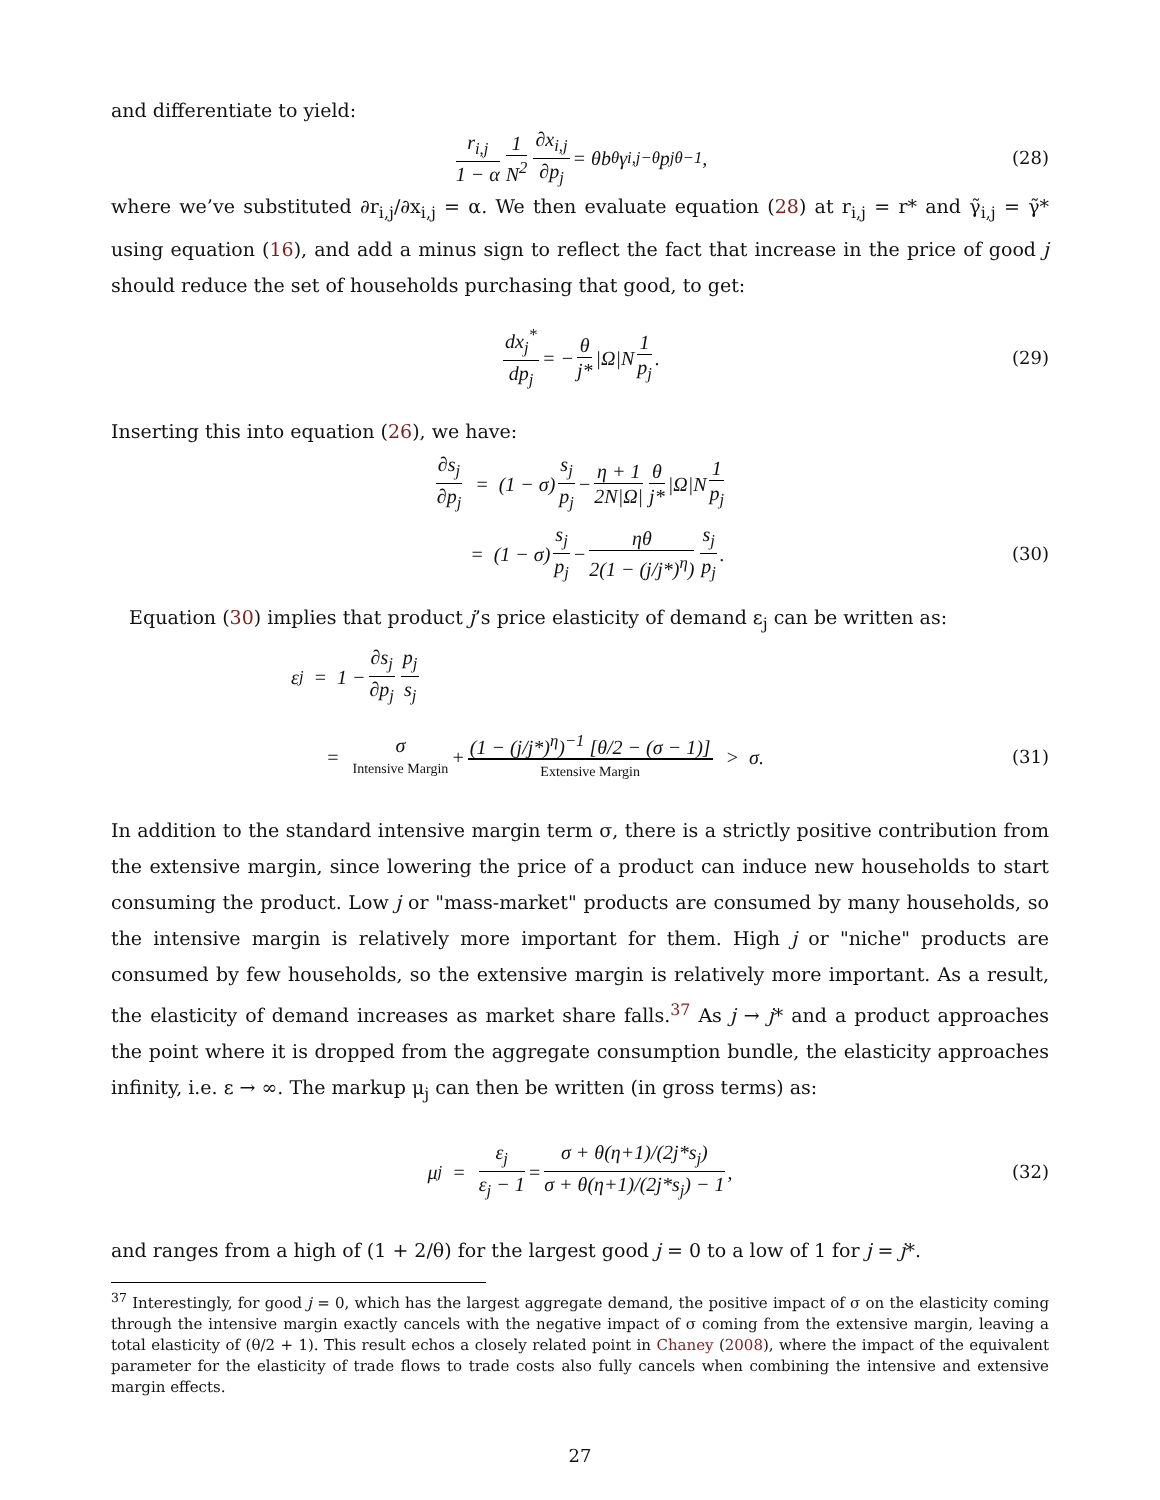and differentiate to yield:
r<sub>i,j</sub> 1 − α 1 N<sup>2</sup> ∂x<sub>i,j</sub> ∂p<sub>j</sub> = θb<sup>θ</sup>γ<sub>i,j</sub><sup>−θ</sup>p<sub>j</sub><sup>θ−1</sup>, (28)
where we’ve substituted ∂r<sub>i,j</sub>/∂x<sub>i,j</sub> = α. We then evaluate equation (28) at r<sub>i,j</sub> = r* and γ̃<sub>i,j</sub> = γ̃* using equation (16), and add a minus sign to reflect the fact that increase in the price of good j should reduce the set of households purchasing that good, to get:
dx<sub>j</sub><sup>*</sup> dp<sub>j</sub> = − θ j* |Ω|N 1 p<sub>j</sub>. (29)
Inserting this into equation (26), we have:
∂s<sub>j</sub> ∂p<sub>j</sub> = (1 − σ) s<sub>j</sub> p<sub>j</sub> − η + 1 2N|Ω| θ j* |Ω|N 1 p<sub>j</sub>
= (1 − σ) s<sub>j</sub> p<sub>j</sub> − ηθ 2(1 − (j/j*)<sup>η</sup>) s<sub>j</sub> p<sub>j</sub>. (30)
Equation (30) implies that product j’s price elasticity of demand ε<sub>j</sub> can be written as:
ε<sub>j</sub> = 1 − ∂s<sub>j</sub> ∂p<sub>j</sub> p<sub>j</sub> s<sub>j</sub>
= σ Intensive Margin + (1 − (j/j*)<sup>η</sup>)<sup>−1</sup> [θ/2 − (σ − 1)] Extensive Margin > σ. (31)
In addition to the standard intensive margin term σ, there is a strictly positive contribution from the extensive margin, since lowering the price of a product can induce new households to start consuming the product. Low j or "mass-market" products are consumed by many households, so the intensive margin is relatively more important for them. High j or "niche" products are consumed by few households, so the extensive margin is relatively more important. As a result, the elasticity of demand increases as market share falls.<sup>37</sup> As j → j* and a product approaches the point where it is dropped from the aggregate consumption bundle, the elasticity approaches infinity, i.e. ε → ∞. The markup μ<sub>j</sub> can then be written (in gross terms) as:
μ<sub>j</sub> = ε<sub>j</sub> ε<sub>j</sub> − 1 = σ + θ(η+1)/(2j*s<sub>j</sub>) σ + θ(η+1)/(2j*s<sub>j</sub>) − 1, (32)
and ranges from a high of (1 + 2/θ) for the largest good j = 0 to a low of 1 for j = j*.
<sup>37</sup> Interestingly, for good j = 0, which has the largest aggregate demand, the positive impact of σ on the elasticity coming through the intensive margin exactly cancels with the negative impact of σ coming from the extensive margin, leaving a total elasticity of (θ/2 + 1). This result echos a closely related point in Chaney (2008), where the impact of the equivalent parameter for the elasticity of trade flows to trade costs also fully cancels when combining the intensive and extensive margin effects.
27